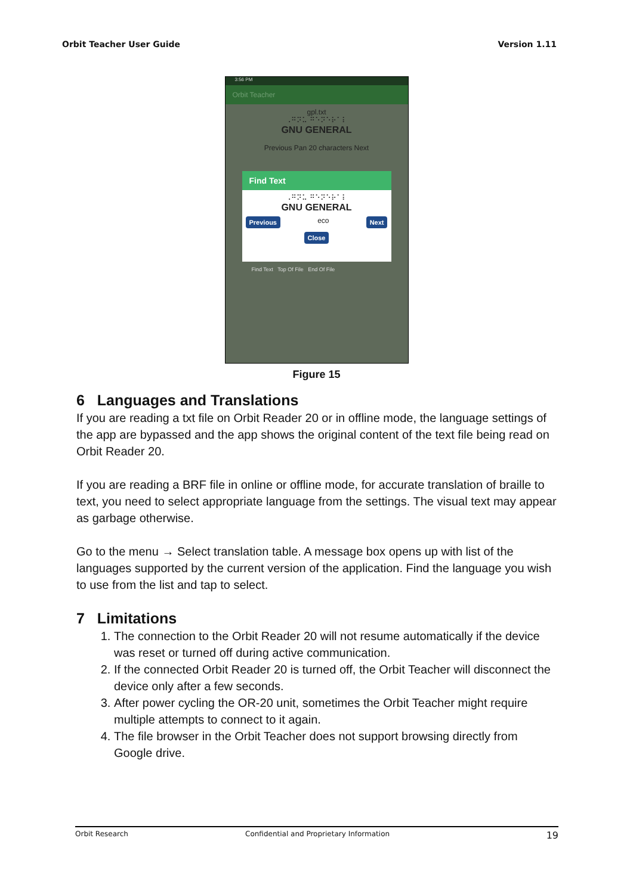Orbit Teacher User Guide Version 1.11
3:56 PM
Orbit Teacher
gpl.txt
⠠⠛⠝⠥ ⠛⠑⠝⠑⠗⠁⠇
GNU GENERAL
Previous Pan 20 characters Next
Find Text
⠠⠛⠝⠥ ⠛⠑⠝⠑⠗⠁⠇
GNU GENERAL
Previous eco Next
Close
Find Text Top Of File End Of File
Figure 15
6 Languages and Translations
If you are reading a txt file on Orbit Reader 20 or in offline mode, the language settings of the app are bypassed and the app shows the original content of the text file being read on Orbit Reader 20.
If you are reading a BRF file in online or offline mode, for accurate translation of braille to text, you need to select appropriate language from the settings. The visual text may appear as garbage otherwise.
Go to the menu → Select translation table. A message box opens up with list of the languages supported by the current version of the application. Find the language you wish to use from the list and tap to select.
7 Limitations
1. The connection to the Orbit Reader 20 will not resume automatically if the device was reset or turned off during active communication.
2. If the connected Orbit Reader 20 is turned off, the Orbit Teacher will disconnect the device only after a few seconds.
3. After power cycling the OR-20 unit, sometimes the Orbit Teacher might require multiple attempts to connect to it again.
4. The file browser in the Orbit Teacher does not support browsing directly from Google drive.
Orbit Research Confidential and Proprietary Information 19